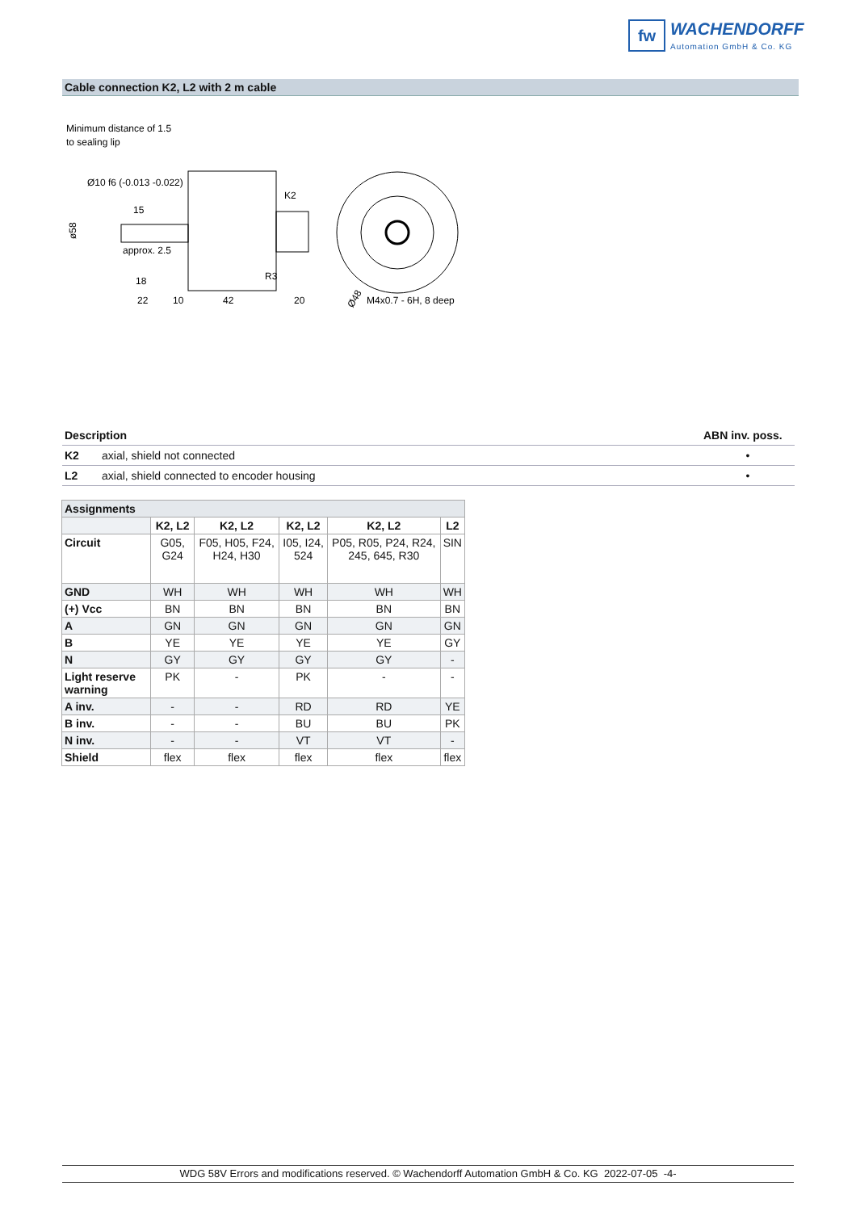fw
WACHENDORFF
Automation GmbH & Co. KG
Cable connection K2, L2 with 2 m cable
Minimum distance of 1.5
to sealing lip
Ø10 f6 (-0.013 -0.022)
15
approx. 2.5
18
22
10
42
20
K2
R3
ø58
Ø48
M4x0.7 - 6H, 8 deep
| Description | | ABN inv. poss. |
| --- | --- | --- |
| K2 | axial, shield not connected | • |
| L2 | axial, shield connected to encoder housing | • |
| Assignments | | | | | |
| --- | --- | --- | --- | --- | --- |
| | K2, L2 | K2, L2 | K2, L2 | K2, L2 | L2 |
| Circuit | G05, G24 | F05, H05, F24, H24, H30 | I05, I24, 524 | P05, R05, P24, R24, 245, 645, R30 | SIN |
| GND | WH | WH | WH | WH | WH |
| (+) Vcc | BN | BN | BN | BN | BN |
| A | GN | GN | GN | GN | GN |
| B | YE | YE | YE | YE | GY |
| N | GY | GY | GY | GY | - |
| Light reserve warning | PK | - | PK | - | - |
| A inv. | - | - | RD | RD | YE |
| B inv. | - | - | BU | BU | PK |
| N inv. | - | - | VT | VT | - |
| Shield | flex | flex | flex | flex | flex |
WDG 58V Errors and modifications reserved. © Wachendorff Automation GmbH & Co. KG 2022-07-05 -4-